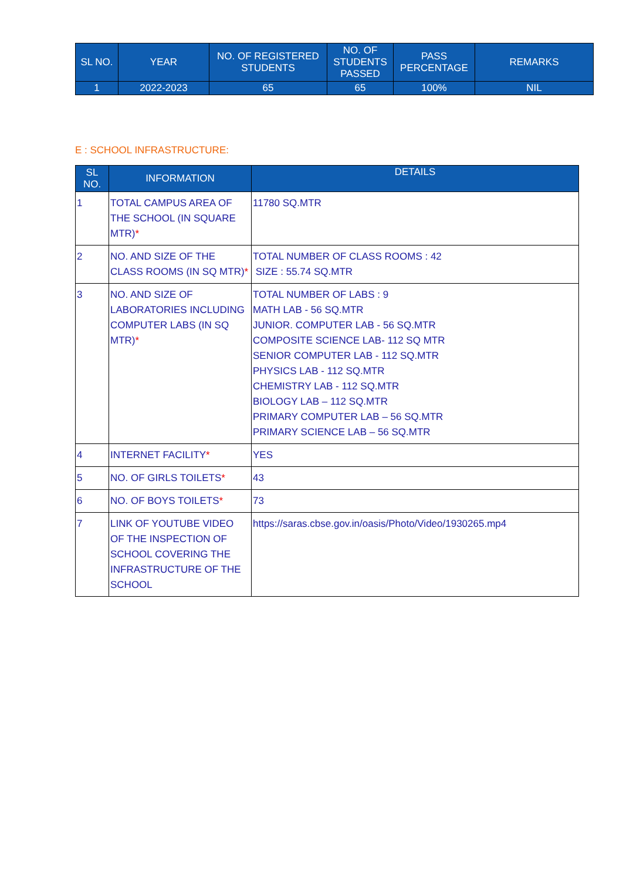| SL NO. | YEAR | NO. OF REGISTERED STUDENTS | NO. OF STUDENTS PASSED | PASS PERCENTAGE | REMARKS |
| --- | --- | --- | --- | --- | --- |
| 1 | 2022-2023 | 65 | 65 | 100% | NIL |
E : SCHOOL INFRASTRUCTURE:
| SL NO. | INFORMATION | DETAILS |
| --- | --- | --- |
| 1 | TOTAL CAMPUS AREA OF THE SCHOOL (IN SQUARE MTR) * | 11780 SQ.MTR |
| 2 | NO. AND SIZE OF THE CLASS ROOMS (IN SQ MTR) * | TOTAL NUMBER OF CLASS ROOMS : 42 SIZE : 55.74 SQ.MTR |
| 3 | NO. AND SIZE OF LABORATORIES INCLUDING COMPUTER LABS (IN SQ MTR) * | TOTAL NUMBER OF LABS : 9 MATH LAB - 56 SQ.MTR JUNIOR. COMPUTER LAB - 56 SQ.MTR COMPOSITE SCIENCE LAB- 112 SQ MTR SENIOR COMPUTER LAB - 112 SQ.MTR PHYSICS LAB - 112 SQ.MTR CHEMISTRY LAB - 112 SQ.MTR BIOLOGY LAB – 112 SQ.MTR PRIMARY COMPUTER LAB – 56 SQ.MTR PRIMARY SCIENCE LAB – 56 SQ.MTR |
| 4 | INTERNET FACILITY * | YES |
| 5 | NO. OF GIRLS TOILETS * | 43 |
| 6 | NO. OF BOYS TOILETS * | 73 |
| 7 | LINK OF YOUTUBE VIDEO OF THE INSPECTION OF SCHOOL COVERING THE INFRASTRUCTURE OF THE SCHOOL | https://saras.cbse.gov.in/oasis/Photo/Video/1930265.mp4 |